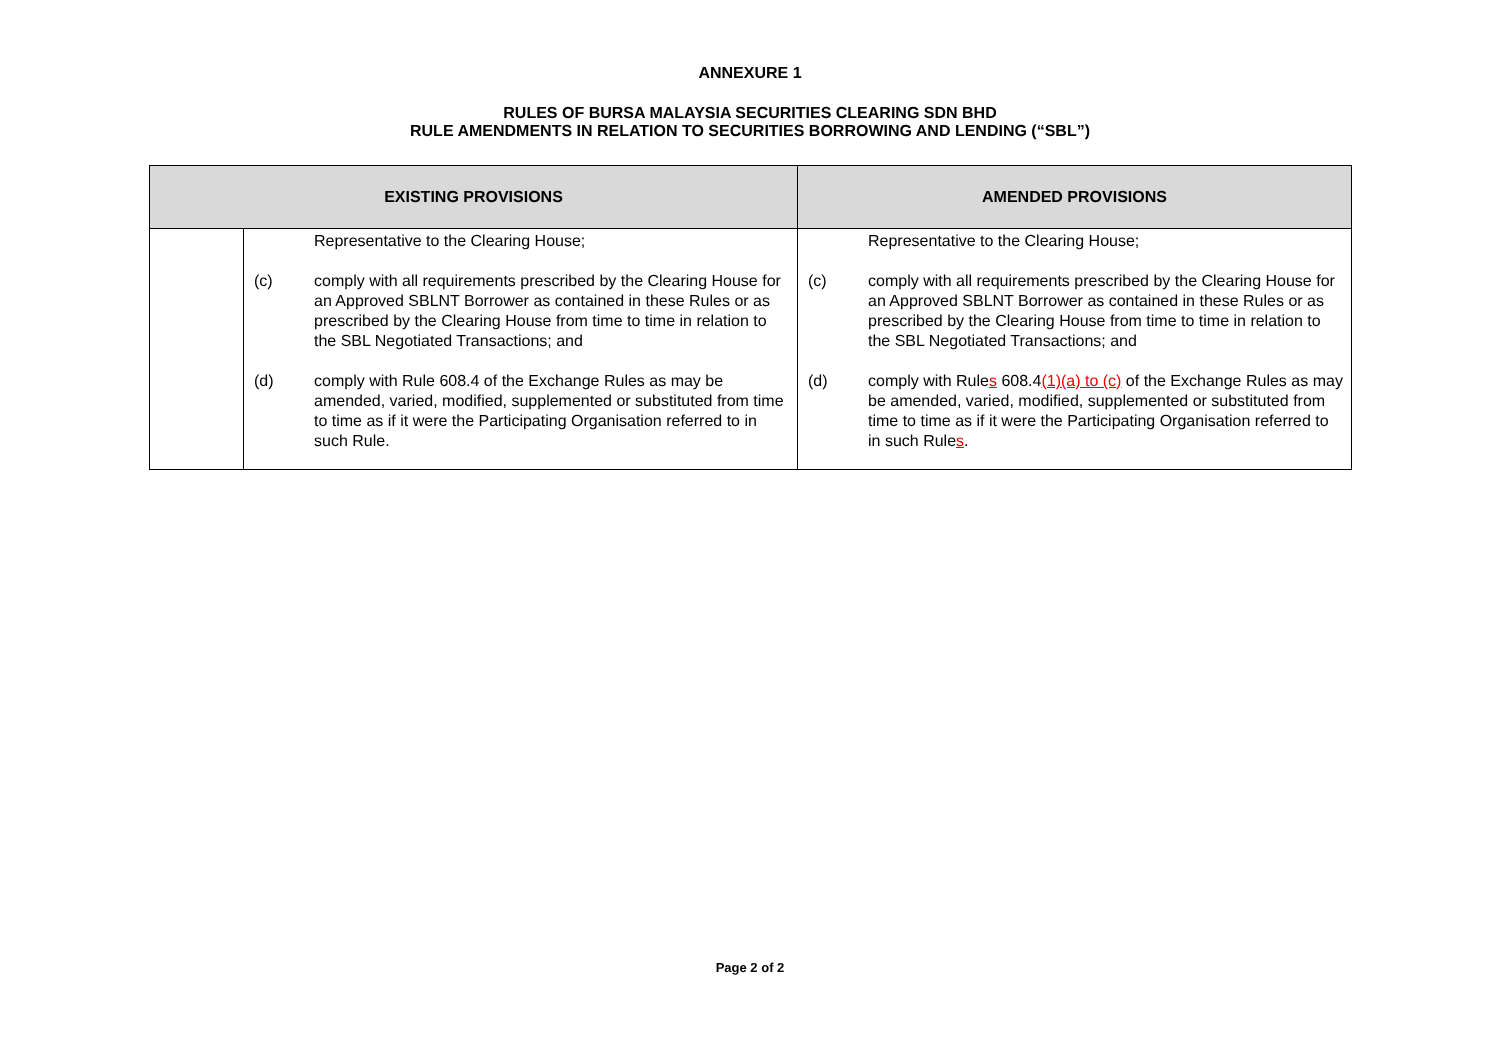ANNEXURE 1
RULES OF BURSA MALAYSIA SECURITIES CLEARING SDN BHD
RULE AMENDMENTS IN RELATION TO SECURITIES BORROWING AND LENDING (“SBL”)
| EXISTING PROVISIONS | | AMENDED PROVISIONS |
| --- | --- | --- |
| | Representative to the Clearing House; (c) comply with all requirements prescribed by the Clearing House for an Approved SBLNT Borrower as contained in these Rules or as prescribed by the Clearing House from time to time in relation to the SBL Negotiated Transactions; and (d) comply with Rule 608.4 of the Exchange Rules as may be amended, varied, modified, supplemented or substituted from time to time as if it were the Participating Organisation referred to in such Rule. | Representative to the Clearing House; (c) comply with all requirements prescribed by the Clearing House for an Approved SBLNT Borrower as contained in these Rules or as prescribed by the Clearing House from time to time in relation to the SBL Negotiated Transactions; and (d) comply with Rule s 608.4 (1)(a) to (c) of the Exchange Rules as may be amended, varied, modified, supplemented or substituted from time to time as if it were the Participating Organisation referred to in such Rule s . |
Page 2 of 2